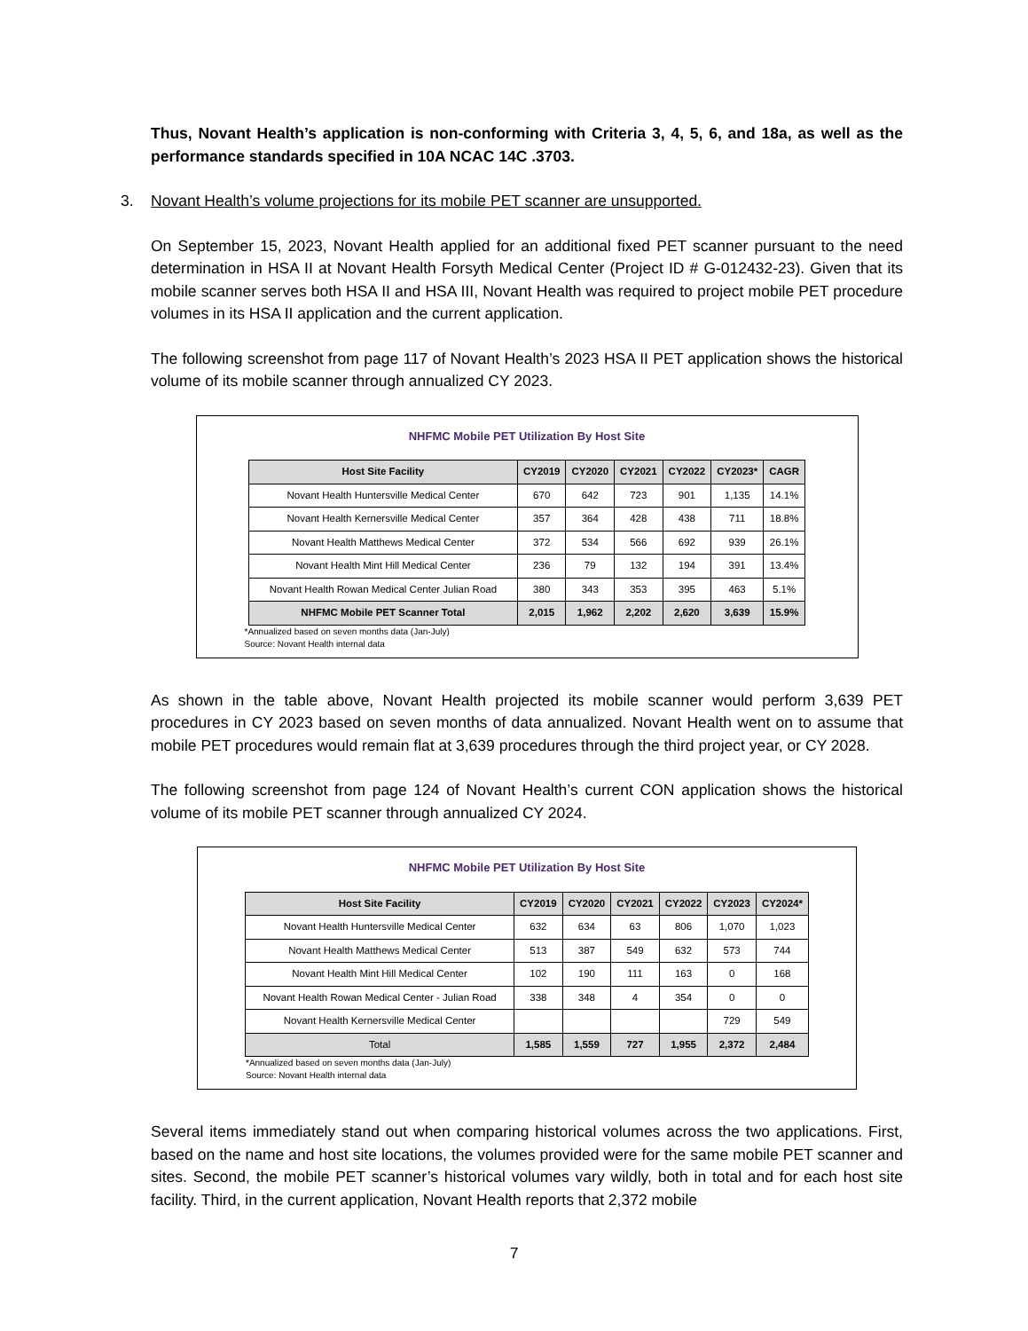Thus, Novant Health’s application is non-conforming with Criteria 3, 4, 5, 6, and 18a, as well as the performance standards specified in 10A NCAC 14C .3703.
3. Novant Health’s volume projections for its mobile PET scanner are unsupported.
On September 15, 2023, Novant Health applied for an additional fixed PET scanner pursuant to the need determination in HSA II at Novant Health Forsyth Medical Center (Project ID # G-012432-23). Given that its mobile scanner serves both HSA II and HSA III, Novant Health was required to project mobile PET procedure volumes in its HSA II application and the current application.
The following screenshot from page 117 of Novant Health’s 2023 HSA II PET application shows the historical volume of its mobile scanner through annualized CY 2023.
NHFMC Mobile PET Utilization By Host Site
| Host Site Facility | CY2019 | CY2020 | CY2021 | CY2022 | CY2023* | CAGR |
| --- | --- | --- | --- | --- | --- | --- |
| Novant Health Huntersville Medical Center | 670 | 642 | 723 | 901 | 1,135 | 14.1% |
| Novant Health Kernersville Medical Center | 357 | 364 | 428 | 438 | 711 | 18.8% |
| Novant Health Matthews Medical Center | 372 | 534 | 566 | 692 | 939 | 26.1% |
| Novant Health Mint Hill Medical Center | 236 | 79 | 132 | 194 | 391 | 13.4% |
| Novant Health Rowan Medical Center Julian Road | 380 | 343 | 353 | 395 | 463 | 5.1% |
| NHFMC Mobile PET Scanner Total | 2,015 | 1,962 | 2,202 | 2,620 | 3,639 | 15.9% |
*Annualized based on seven months data (Jan-July)
Source: Novant Health internal data
As shown in the table above, Novant Health projected its mobile scanner would perform 3,639 PET procedures in CY 2023 based on seven months of data annualized. Novant Health went on to assume that mobile PET procedures would remain flat at 3,639 procedures through the third project year, or CY 2028.
The following screenshot from page 124 of Novant Health’s current CON application shows the historical volume of its mobile PET scanner through annualized CY 2024.
NHFMC Mobile PET Utilization By Host Site
| Host Site Facility | CY2019 | CY2020 | CY2021 | CY2022 | CY2023 | CY2024* |
| --- | --- | --- | --- | --- | --- | --- |
| Novant Health Huntersville Medical Center | 632 | 634 | 63 | 806 | 1,070 | 1,023 |
| Novant Health Matthews Medical Center | 513 | 387 | 549 | 632 | 573 | 744 |
| Novant Health Mint Hill Medical Center | 102 | 190 | 111 | 163 | 0 | 168 |
| Novant Health Rowan Medical Center - Julian Road | 338 | 348 | 4 | 354 | 0 | 0 |
| Novant Health Kernersville Medical Center | | | | | 729 | 549 |
| Total | 1,585 | 1,559 | 727 | 1,955 | 2,372 | 2,484 |
*Annualized based on seven months data (Jan-July)
Source: Novant Health internal data
Several items immediately stand out when comparing historical volumes across the two applications. First, based on the name and host site locations, the volumes provided were for the same mobile PET scanner and sites. Second, the mobile PET scanner’s historical volumes vary wildly, both in total and for each host site facility. Third, in the current application, Novant Health reports that 2,372 mobile
7